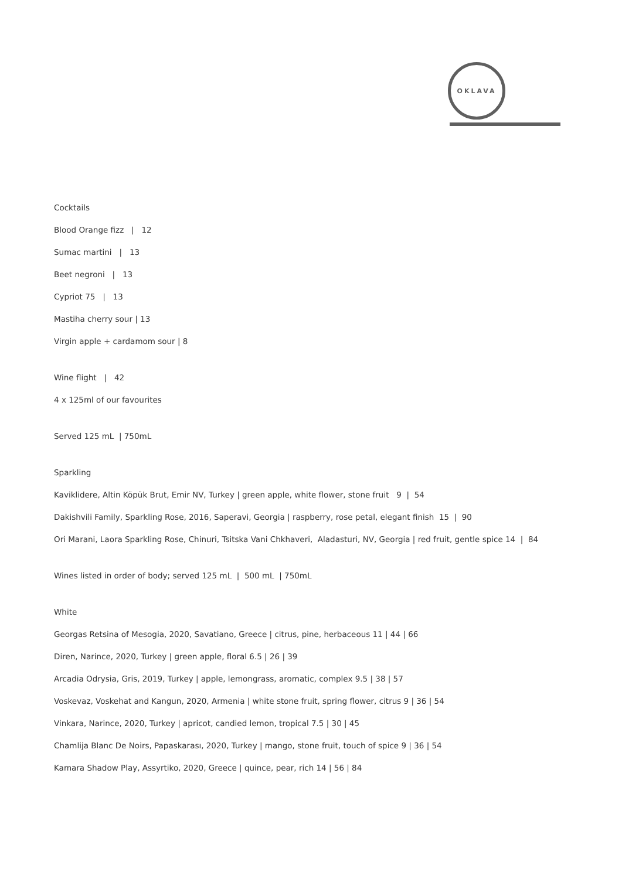OKLAVA
Cocktails
Blood Orange fizz | 12
Sumac martini | 13
Beet negroni | 13
Cypriot 75 | 13
Mastiha cherry sour | 13
Virgin apple + cardamom sour | 8
Wine flight | 42
4 x 125ml of our favourites
Served 125 mL | 750mL
Sparkling
Kaviklidere, Altin Köpük Brut, Emir NV, Turkey | green apple, white flower, stone fruit 9 | 54
Dakishvili Family, Sparkling Rose, 2016, Saperavi, Georgia | raspberry, rose petal, elegant finish 15 | 90
Ori Marani, Laora Sparkling Rose, Chinuri, Tsitska Vani Chkhaveri, Aladasturi, NV, Georgia | red fruit, gentle spice 14 | 84
Wines listed in order of body; served 125 mL | 500 mL | 750mL
White
Georgas Retsina of Mesogia, 2020, Savatiano, Greece | citrus, pine, herbaceous 11 | 44 | 66
Diren, Narince, 2020, Turkey | green apple, floral 6.5 | 26 | 39
Arcadia Odrysia, Gris, 2019, Turkey | apple, lemongrass, aromatic, complex 9.5 | 38 | 57
Voskevaz, Voskehat and Kangun, 2020, Armenia | white stone fruit, spring flower, citrus 9 | 36 | 54
Vinkara, Narince, 2020, Turkey | apricot, candied lemon, tropical 7.5 | 30 | 45
Chamlija Blanc De Noirs, Papaskarası, 2020, Turkey | mango, stone fruit, touch of spice 9 | 36 | 54
Kamara Shadow Play, Assyrtiko, 2020, Greece | quince, pear, rich 14 | 56 | 84